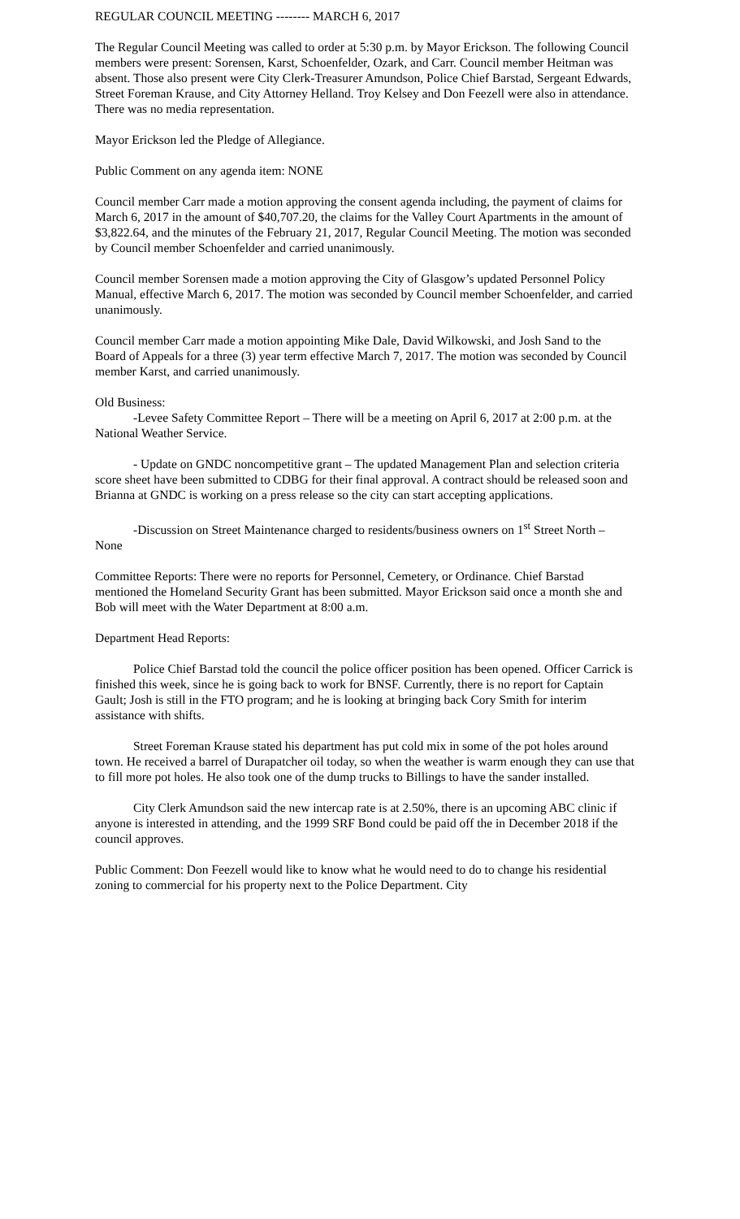REGULAR COUNCIL MEETING -------- MARCH 6, 2017
The Regular Council Meeting was called to order at 5:30 p.m. by Mayor Erickson. The following Council members were present: Sorensen, Karst, Schoenfelder, Ozark, and Carr. Council member Heitman was absent. Those also present were City Clerk-Treasurer Amundson, Police Chief Barstad, Sergeant Edwards, Street Foreman Krause, and City Attorney Helland. Troy Kelsey and Don Feezell were also in attendance. There was no media representation.
Mayor Erickson led the Pledge of Allegiance.
Public Comment on any agenda item: NONE
Council member Carr made a motion approving the consent agenda including, the payment of claims for March 6, 2017 in the amount of $40,707.20, the claims for the Valley Court Apartments in the amount of $3,822.64, and the minutes of the February 21, 2017, Regular Council Meeting. The motion was seconded by Council member Schoenfelder and carried unanimously.
Council member Sorensen made a motion approving the City of Glasgow’s updated Personnel Policy Manual, effective March 6, 2017. The motion was seconded by Council member Schoenfelder, and carried unanimously.
Council member Carr made a motion appointing Mike Dale, David Wilkowski, and Josh Sand to the Board of Appeals for a three (3) year term effective March 7, 2017. The motion was seconded by Council member Karst, and carried unanimously.
Old Business:
-Levee Safety Committee Report – There will be a meeting on April 6, 2017 at 2:00 p.m. at the National Weather Service.
- Update on GNDC noncompetitive grant – The updated Management Plan and selection criteria score sheet have been submitted to CDBG for their final approval. A contract should be released soon and Brianna at GNDC is working on a press release so the city can start accepting applications.
-Discussion on Street Maintenance charged to residents/business owners on 1<sup>st</sup> Street North – None
Committee Reports: There were no reports for Personnel, Cemetery, or Ordinance. Chief Barstad mentioned the Homeland Security Grant has been submitted. Mayor Erickson said once a month she and Bob will meet with the Water Department at 8:00 a.m.
Department Head Reports:
Police Chief Barstad told the council the police officer position has been opened. Officer Carrick is finished this week, since he is going back to work for BNSF. Currently, there is no report for Captain Gault; Josh is still in the FTO program; and he is looking at bringing back Cory Smith for interim assistance with shifts.
Street Foreman Krause stated his department has put cold mix in some of the pot holes around town. He received a barrel of Durapatcher oil today, so when the weather is warm enough they can use that to fill more pot holes. He also took one of the dump trucks to Billings to have the sander installed.
City Clerk Amundson said the new intercap rate is at 2.50%, there is an upcoming ABC clinic if anyone is interested in attending, and the 1999 SRF Bond could be paid off the in December 2018 if the council approves.
Public Comment: Don Feezell would like to know what he would need to do to change his residential zoning to commercial for his property next to the Police Department. City